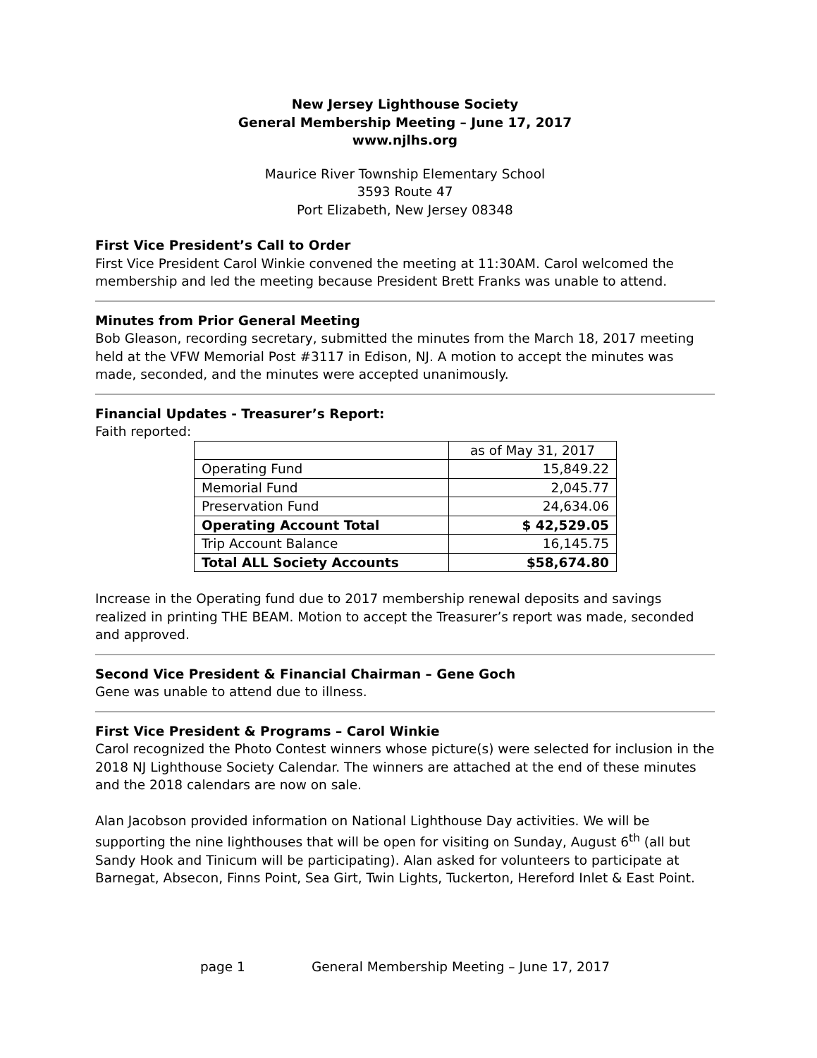New Jersey Lighthouse Society
General Membership Meeting – June 17, 2017
www.njlhs.org
Maurice River Township Elementary School
3593 Route 47
Port Elizabeth, New Jersey 08348
First Vice President’s Call to Order
First Vice President Carol Winkie convened the meeting at 11:30AM. Carol welcomed the membership and led the meeting because President Brett Franks was unable to attend.
Minutes from Prior General Meeting
Bob Gleason, recording secretary, submitted the minutes from the March 18, 2017 meeting held at the VFW Memorial Post #3117 in Edison, NJ. A motion to accept the minutes was made, seconded, and the minutes were accepted unanimously.
Financial Updates - Treasurer’s Report:
Faith reported:
| | as of May 31, 2017 |
| Operating Fund | 15,849.22 |
| Memorial Fund | 2,045.77 |
| Preservation Fund | 24,634.06 |
| Operating Account Total | $ 42,529.05 |
| Trip Account Balance | 16,145.75 |
| Total ALL Society Accounts | $58,674.80 |
Increase in the Operating fund due to 2017 membership renewal deposits and savings realized in printing THE BEAM. Motion to accept the Treasurer’s report was made, seconded and approved.
Second Vice President & Financial Chairman – Gene Goch
Gene was unable to attend due to illness.
First Vice President & Programs – Carol Winkie
Carol recognized the Photo Contest winners whose picture(s) were selected for inclusion in the 2018 NJ Lighthouse Society Calendar. The winners are attached at the end of these minutes and the 2018 calendars are now on sale.
Alan Jacobson provided information on National Lighthouse Day activities. We will be supporting the nine lighthouses that will be open for visiting on Sunday, August 6<sup>th</sup> (all but Sandy Hook and Tinicum will be participating). Alan asked for volunteers to participate at Barnegat, Absecon, Finns Point, Sea Girt, Twin Lights, Tuckerton, Hereford Inlet & East Point.
page 1 General Membership Meeting – June 17, 2017